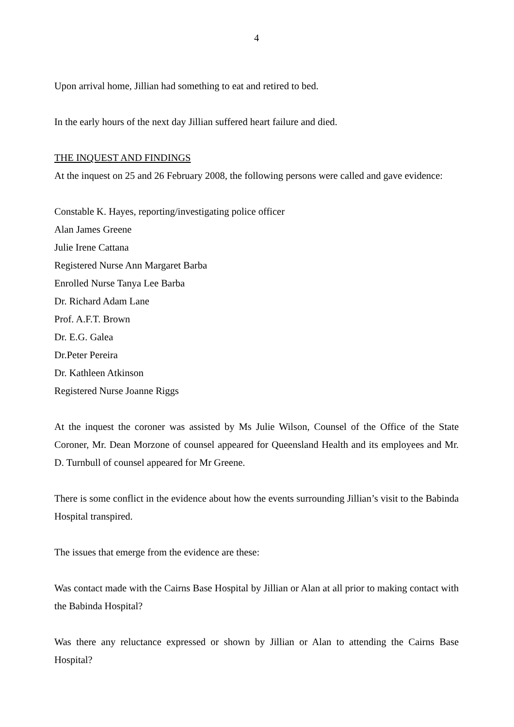4
Upon arrival home, Jillian had something to eat and retired to bed.
In the early hours of the next day Jillian suffered heart failure and died.
THE INQUEST AND FINDINGS
At the inquest on 25 and 26 February 2008, the following persons were called and gave evidence:
Constable K. Hayes, reporting/investigating police officer
Alan James Greene
Julie Irene Cattana
Registered Nurse Ann Margaret Barba
Enrolled Nurse Tanya Lee Barba
Dr. Richard Adam Lane
Prof. A.F.T. Brown
Dr. E.G. Galea
Dr.Peter Pereira
Dr. Kathleen Atkinson
Registered Nurse Joanne Riggs
At the inquest the coroner was assisted by Ms Julie Wilson, Counsel of the Office of the State Coroner, Mr. Dean Morzone of counsel appeared for Queensland Health and its employees and Mr. D. Turnbull of counsel appeared for Mr Greene.
There is some conflict in the evidence about how the events surrounding Jillian’s visit to the Babinda Hospital transpired.
The issues that emerge from the evidence are these:
Was contact made with the Cairns Base Hospital by Jillian or Alan at all prior to making contact with the Babinda Hospital?
Was there any reluctance expressed or shown by Jillian or Alan to attending the Cairns Base Hospital?